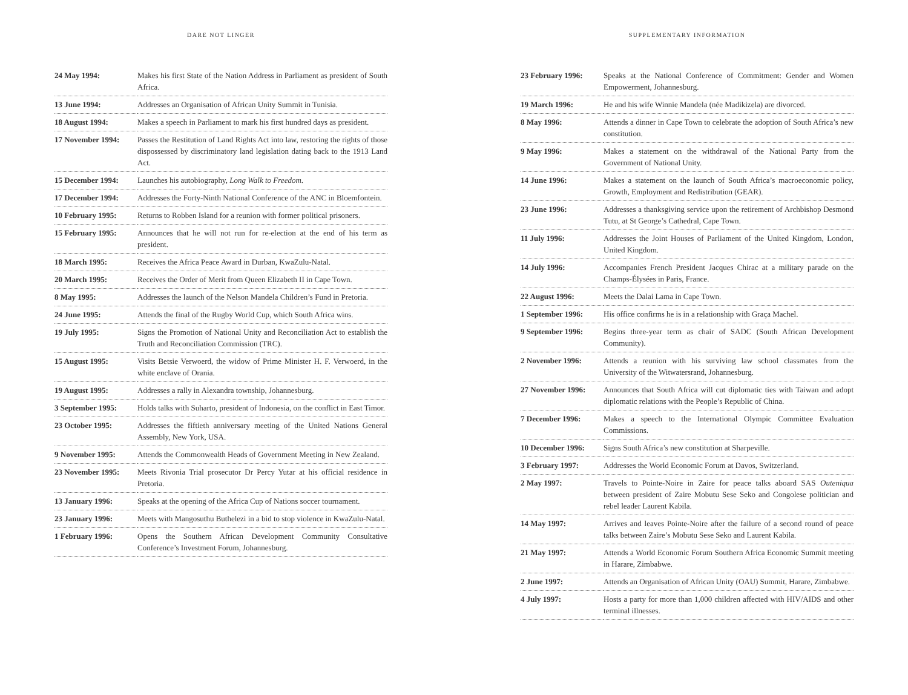DARE NOT LINGER
| 24 May 1994: | Makes his first State of the Nation Address in Parliament as president of South Africa. |
| 13 June 1994: | Addresses an Organisation of African Unity Summit in Tunisia. |
| 18 August 1994: | Makes a speech in Parliament to mark his first hundred days as president. |
| 17 November 1994: | Passes the Restitution of Land Rights Act into law, restoring the rights of those dispossessed by discriminatory land legislation dating back to the 1913 Land Act. |
| 15 December 1994: | Launches his autobiography, Long Walk to Freedom . |
| 17 December 1994: | Addresses the Forty-Ninth National Conference of the ANC in Bloemfontein. |
| 10 February 1995: | Returns to Robben Island for a reunion with former political prisoners. |
| 15 February 1995: | Announces that he will not run for re-election at the end of his term as president. |
| 18 March 1995: | Receives the Africa Peace Award in Durban, KwaZulu-Natal. |
| 20 March 1995: | Receives the Order of Merit from Queen Elizabeth II in Cape Town. |
| 8 May 1995: | Addresses the launch of the Nelson Mandela Children’s Fund in Pretoria. |
| 24 June 1995: | Attends the final of the Rugby World Cup, which South Africa wins. |
| 19 July 1995: | Signs the Promotion of National Unity and Reconciliation Act to establish the Truth and Reconciliation Commission (TRC). |
| 15 August 1995: | Visits Betsie Verwoerd, the widow of Prime Minister H. F. Verwoerd, in the white enclave of Orania. |
| 19 August 1995: | Addresses a rally in Alexandra township, Johannesburg. |
| 3 September 1995: | Holds talks with Suharto, president of Indonesia, on the conflict in East Timor. |
| 23 October 1995: | Addresses the fiftieth anniversary meeting of the United Nations General Assembly, New York, USA. |
| 9 November 1995: | Attends the Commonwealth Heads of Government Meeting in New Zealand. |
| 23 November 1995: | Meets Rivonia Trial prosecutor Dr Percy Yutar at his official residence in Pretoria. |
| 13 January 1996: | Speaks at the opening of the Africa Cup of Nations soccer tournament. |
| 23 January 1996: | Meets with Mangosuthu Buthelezi in a bid to stop violence in KwaZulu-Natal. |
| 1 February 1996: | Opens the Southern African Development Community Consultative Conference’s Investment Forum, Johannesburg. |
SUPPLEMENTARY INFORMATION
| 23 February 1996: | Speaks at the National Conference of Commitment: Gender and Women Empowerment, Johannesburg. |
| 19 March 1996: | He and his wife Winnie Mandela (née Madikizela) are divorced. |
| 8 May 1996: | Attends a dinner in Cape Town to celebrate the adoption of South Africa’s new constitution. |
| 9 May 1996: | Makes a statement on the withdrawal of the National Party from the Government of National Unity. |
| 14 June 1996: | Makes a statement on the launch of South Africa’s macroeconomic policy, Growth, Employment and Redistribution (GEAR). |
| 23 June 1996: | Addresses a thanksgiving service upon the retirement of Archbishop Desmond Tutu, at St George’s Cathedral, Cape Town. |
| 11 July 1996: | Addresses the Joint Houses of Parliament of the United Kingdom, London, United Kingdom. |
| 14 July 1996: | Accompanies French President Jacques Chirac at a military parade on the Champs-Élysées in Paris, France. |
| 22 August 1996: | Meets the Dalai Lama in Cape Town. |
| 1 September 1996: | His office confirms he is in a relationship with Graça Machel. |
| 9 September 1996: | Begins three-year term as chair of SADC (South African Development Community). |
| 2 November 1996: | Attends a reunion with his surviving law school classmates from the University of the Witwatersrand, Johannesburg. |
| 27 November 1996: | Announces that South Africa will cut diplomatic ties with Taiwan and adopt diplomatic relations with the People’s Republic of China. |
| 7 December 1996: | Makes a speech to the International Olympic Committee Evaluation Commissions. |
| 10 December 1996: | Signs South Africa’s new constitution at Sharpeville. |
| 3 February 1997: | Addresses the World Economic Forum at Davos, Switzerland. |
| 2 May 1997: | Travels to Pointe-Noire in Zaire for peace talks aboard SAS Outeniqua between president of Zaire Mobutu Sese Seko and Congolese politician and rebel leader Laurent Kabila. |
| 14 May 1997: | Arrives and leaves Pointe-Noire after the failure of a second round of peace talks between Zaire’s Mobutu Sese Seko and Laurent Kabila. |
| 21 May 1997: | Attends a World Economic Forum Southern Africa Economic Summit meeting in Harare, Zimbabwe. |
| 2 June 1997: | Attends an Organisation of African Unity (OAU) Summit, Harare, Zimbabwe. |
| 4 July 1997: | Hosts a party for more than 1,000 children affected with HIV/AIDS and other terminal illnesses. |